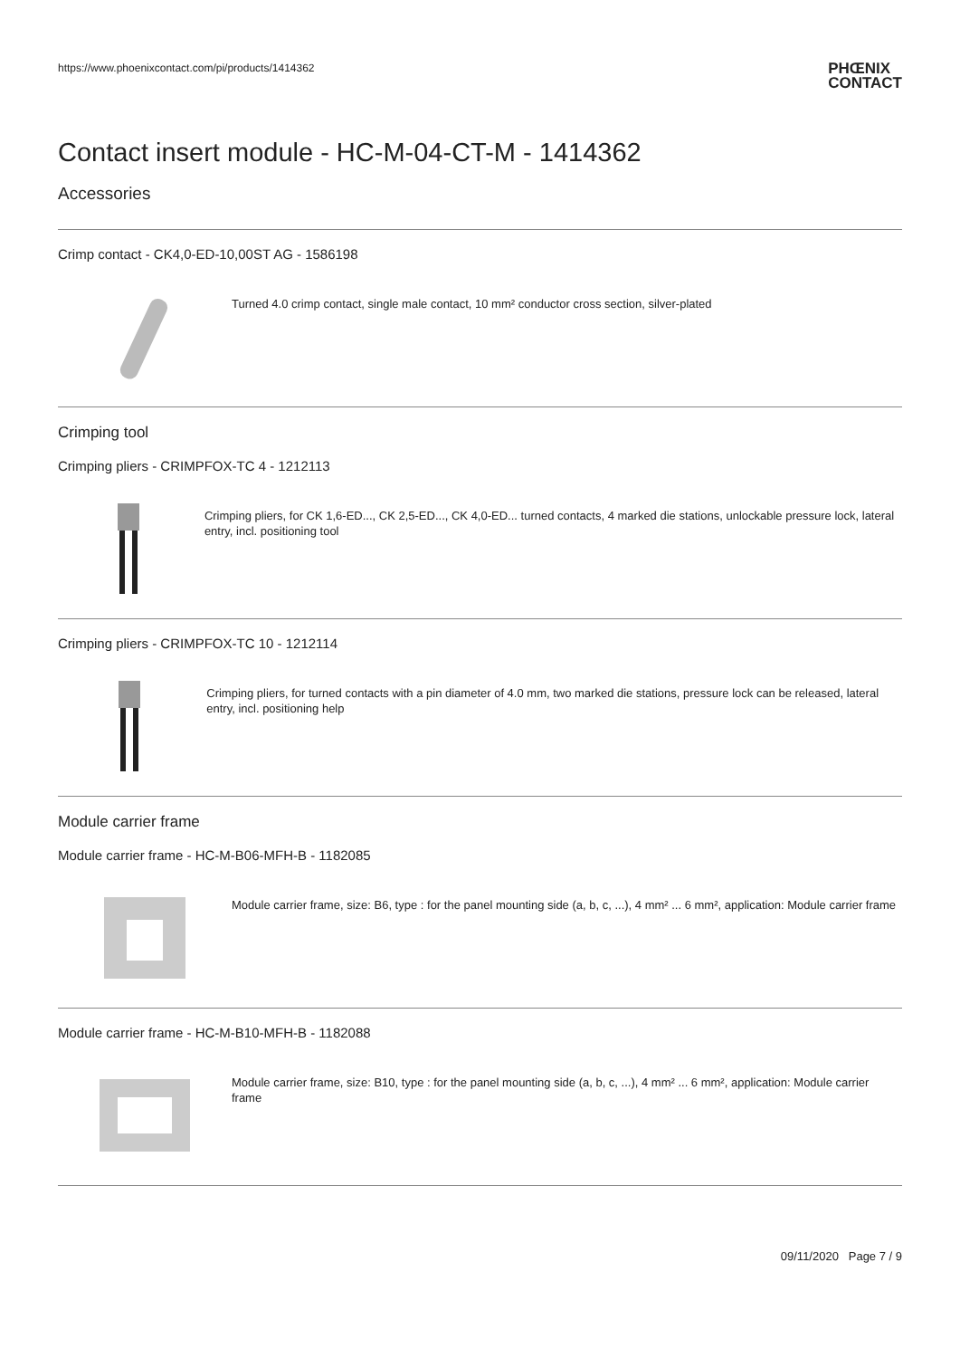https://www.phoenixcontact.com/pi/products/1414362
PHŒNIX
CONTACT
Contact insert module - HC-M-04-CT-M - 1414362
Accessories
Crimp contact - CK4,0-ED-10,00ST AG - 1586198
Turned 4.0 crimp contact, single male contact, 10 mm² conductor cross section, silver-plated
Crimping tool
Crimping pliers - CRIMPFOX-TC 4 - 1212113
Crimping pliers, for CK 1,6-ED..., CK 2,5-ED..., CK 4,0-ED... turned contacts, 4 marked die stations, unlockable pressure lock, lateral entry, incl. positioning tool
Crimping pliers - CRIMPFOX-TC 10 - 1212114
Crimping pliers, for turned contacts with a pin diameter of 4.0 mm, two marked die stations, pressure lock can be released, lateral entry, incl. positioning help
Module carrier frame
Module carrier frame - HC-M-B06-MFH-B - 1182085
Module carrier frame, size: B6, type : for the panel mounting side (a, b, c, ...), 4 mm² ... 6 mm², application: Module carrier frame
Module carrier frame - HC-M-B10-MFH-B - 1182088
Module carrier frame, size: B10, type : for the panel mounting side (a, b, c, ...), 4 mm² ... 6 mm², application: Module carrier frame
09/11/2020 Page 7 / 9